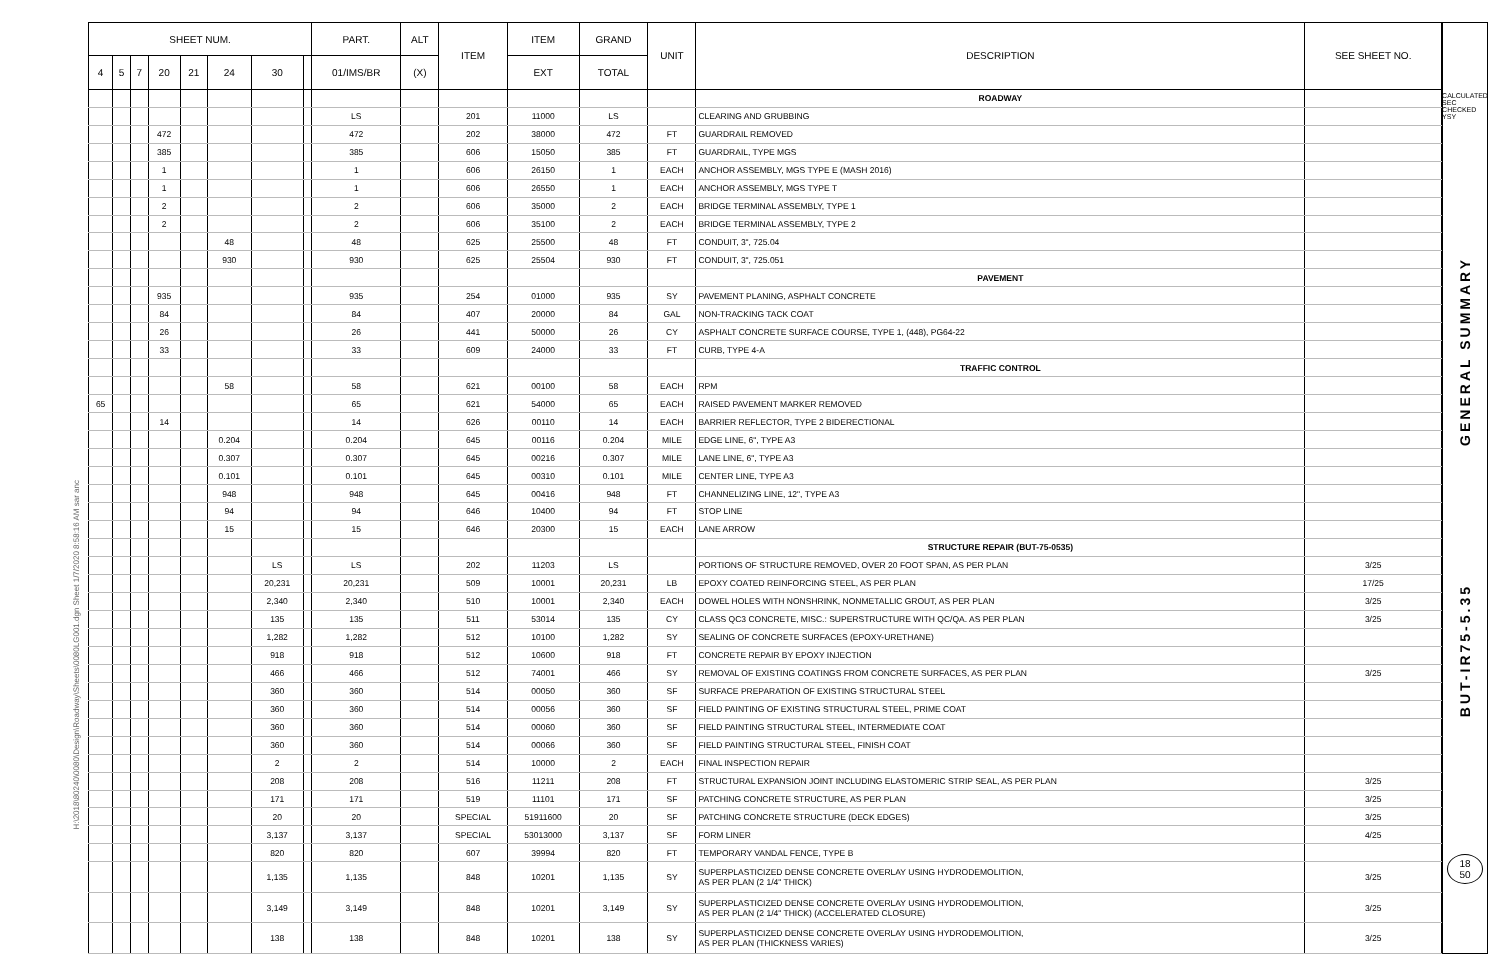H:\2018\80240\0080\Design\Roadway\Sheets\0080LG001.dgn Sheet 1/7/2020 8:58:16 AM sar anc
| SHEET NUM. | | | | | | | | PART. | ALT | ITEM | ITEM | GRAND | UNIT | DESCRIPTION | SEE SHEET NO. |
| --- | --- | --- | --- | --- | --- | --- | --- | --- | --- | --- | --- | --- | --- | --- | --- |
| 4 | 5 | 7 | 20 | 21 | 24 | 30 | | 01/IMS/BR | (X) | | EXT | TOTAL | | | |
| | | | | | | | | | | | | | | ROADWAY | |
| | | | | | | | | LS | | 201 | 11000 | LS | | CLEARING AND GRUBBING | |
| | | | 472 | | | | | 472 | | 202 | 38000 | 472 | FT | GUARDRAIL REMOVED | |
| | | | 385 | | | | | 385 | | 606 | 15050 | 385 | FT | GUARDRAIL, TYPE MGS | |
| | | | 1 | | | | | 1 | | 606 | 26150 | 1 | EACH | ANCHOR ASSEMBLY, MGS TYPE E (MASH 2016) | |
| | | | 1 | | | | | 1 | | 606 | 26550 | 1 | EACH | ANCHOR ASSEMBLY, MGS TYPE T | |
| | | | 2 | | | | | 2 | | 606 | 35000 | 2 | EACH | BRIDGE TERMINAL ASSEMBLY, TYPE 1 | |
| | | | 2 | | | | | 2 | | 606 | 35100 | 2 | EACH | BRIDGE TERMINAL ASSEMBLY, TYPE 2 | |
| | | | | | 48 | | | 48 | | 625 | 25500 | 48 | FT | CONDUIT, 3", 725.04 | |
| | | | | | 930 | | | 930 | | 625 | 25504 | 930 | FT | CONDUIT, 3", 725.051 | |
| | | | | | | | | | | | | | | PAVEMENT | |
| | | | 935 | | | | | 935 | | 254 | 01000 | 935 | SY | PAVEMENT PLANING, ASPHALT CONCRETE | |
| | | | 84 | | | | | 84 | | 407 | 20000 | 84 | GAL | NON-TRACKING TACK COAT | |
| | | | 26 | | | | | 26 | | 441 | 50000 | 26 | CY | ASPHALT CONCRETE SURFACE COURSE, TYPE 1, (448), PG64-22 | |
| | | | 33 | | | | | 33 | | 609 | 24000 | 33 | FT | CURB, TYPE 4-A | |
| | | | | | | | | | | | | | | TRAFFIC CONTROL | |
| | | | | | 58 | | | 58 | | 621 | 00100 | 58 | EACH | RPM | |
| 65 | | | | | | | | 65 | | 621 | 54000 | 65 | EACH | RAISED PAVEMENT MARKER REMOVED | |
| | | | 14 | | | | | 14 | | 626 | 00110 | 14 | EACH | BARRIER REFLECTOR, TYPE 2 BIDERECTIONAL | |
| | | | | | 0.204 | | | 0.204 | | 645 | 00116 | 0.204 | MILE | EDGE LINE, 6", TYPE A3 | |
| | | | | | 0.307 | | | 0.307 | | 645 | 00216 | 0.307 | MILE | LANE LINE, 6", TYPE A3 | |
| | | | | | 0.101 | | | 0.101 | | 645 | 00310 | 0.101 | MILE | CENTER LINE, TYPE A3 | |
| | | | | | 948 | | | 948 | | 645 | 00416 | 948 | FT | CHANNELIZING LINE, 12", TYPE A3 | |
| | | | | | 94 | | | 94 | | 646 | 10400 | 94 | FT | STOP LINE | |
| | | | | | 15 | | | 15 | | 646 | 20300 | 15 | EACH | LANE ARROW | |
| | | | | | | | | | | | | | | STRUCTURE REPAIR (BUT-75-0535) | |
| | | | | | | LS | | LS | | 202 | 11203 | LS | | PORTIONS OF STRUCTURE REMOVED, OVER 20 FOOT SPAN, AS PER PLAN | 3/25 |
| | | | | | | 20,231 | | 20,231 | | 509 | 10001 | 20,231 | LB | EPOXY COATED REINFORCING STEEL, AS PER PLAN | 17/25 |
| | | | | | | 2,340 | | 2,340 | | 510 | 10001 | 2,340 | EACH | DOWEL HOLES WITH NONSHRINK, NONMETALLIC GROUT, AS PER PLAN | 3/25 |
| | | | | | | 135 | | 135 | | 511 | 53014 | 135 | CY | CLASS QC3 CONCRETE, MISC.: SUPERSTRUCTURE WITH QC/QA. AS PER PLAN | 3/25 |
| | | | | | | 1,282 | | 1,282 | | 512 | 10100 | 1,282 | SY | SEALING OF CONCRETE SURFACES (EPOXY-URETHANE) | |
| | | | | | | 918 | | 918 | | 512 | 10600 | 918 | FT | CONCRETE REPAIR BY EPOXY INJECTION | |
| | | | | | | 466 | | 466 | | 512 | 74001 | 466 | SY | REMOVAL OF EXISTING COATINGS FROM CONCRETE SURFACES, AS PER PLAN | 3/25 |
| | | | | | | 360 | | 360 | | 514 | 00050 | 360 | SF | SURFACE PREPARATION OF EXISTING STRUCTURAL STEEL | |
| | | | | | | 360 | | 360 | | 514 | 00056 | 360 | SF | FIELD PAINTING OF EXISTING STRUCTURAL STEEL, PRIME COAT | |
| | | | | | | 360 | | 360 | | 514 | 00060 | 360 | SF | FIELD PAINTING STRUCTURAL STEEL, INTERMEDIATE COAT | |
| | | | | | | 360 | | 360 | | 514 | 00066 | 360 | SF | FIELD PAINTING STRUCTURAL STEEL, FINISH COAT | |
| | | | | | | 2 | | 2 | | 514 | 10000 | 2 | EACH | FINAL INSPECTION REPAIR | |
| | | | | | | 208 | | 208 | | 516 | 11211 | 208 | FT | STRUCTURAL EXPANSION JOINT INCLUDING ELASTOMERIC STRIP SEAL, AS PER PLAN | 3/25 |
| | | | | | | 171 | | 171 | | 519 | 11101 | 171 | SF | PATCHING CONCRETE STRUCTURE, AS PER PLAN | 3/25 |
| | | | | | | 20 | | 20 | | SPECIAL | 51911600 | 20 | SF | PATCHING CONCRETE STRUCTURE (DECK EDGES) | 3/25 |
| | | | | | | 3,137 | | 3,137 | | SPECIAL | 53013000 | 3,137 | SF | FORM LINER | 4/25 |
| | | | | | | 820 | | 820 | | 607 | 39994 | 820 | FT | TEMPORARY VANDAL FENCE, TYPE B | |
| | | | | | | 1,135 | | 1,135 | | 848 | 10201 | 1,135 | SY | SUPERPLASTICIZED DENSE CONCRETE OVERLAY USING HYDRODEMOLITION, AS PER PLAN (2 1/4" THICK) | 3/25 |
| | | | | | | 3,149 | | 3,149 | | 848 | 10201 | 3,149 | SY | SUPERPLASTICIZED DENSE CONCRETE OVERLAY USING HYDRODEMOLITION, AS PER PLAN (2 1/4" THICK) (ACCELERATED CLOSURE) | 3/25 |
| | | | | | | 138 | | 138 | | 848 | 10201 | 138 | SY | SUPERPLASTICIZED DENSE CONCRETE OVERLAY USING HYDRODEMOLITION, AS PER PLAN (THICKNESS VARIES) | 3/25 |
CALCULATED SEC CHECKED YSY
GENERAL SUMMARY
BUT-IR75-5.35
18
50